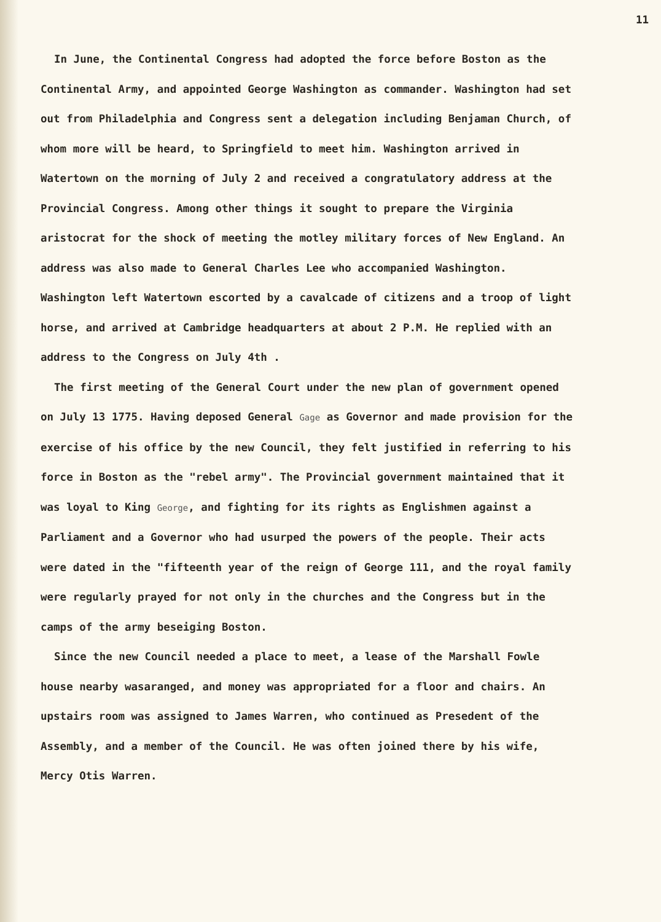11
In June, the Continental Congress had adopted the force before Boston as the Continental Army, and appointed George Washington as commander. Washington had set out from Philadelphia and Congress sent a delegation including Benjaman Church, of whom more will be heard, to Springfield to meet him. Washington arrived in Watertown on the morning of July 2 and received a congratulatory address at the Provincial Congress. Among other things it sought to prepare the Virginia aristocrat for the shock of meeting the motley military forces of New England. An address was also made to General Charles Lee who accompanied Washington. Washington left Watertown escorted by a cavalcade of citizens and a troop of light horse, and arrived at Cambridge headquarters at about 2 P.M. He replied with an address to the Congress on July 4th .
The first meeting of the General Court under the new plan of government opened on July 13 1775. Having deposed General Gage as Governor and made provision for the exercise of his office by the new Council, they felt justified in referring to his force in Boston as the "rebel army". The Provincial government maintained that it was loyal to King George, and fighting for its rights as Englishmen against a Parliament and a Governor who had usurped the powers of the people. Their acts were dated in the "fifteenth year of the reign of George 111, and the royal family were regularly prayed for not only in the churches and the Congress but in the camps of the army beseiging Boston.
Since the new Council needed a place to meet, a lease of the Marshall Fowle house nearby wasaranged, and money was appropriated for a floor and chairs. An upstairs room was assigned to James Warren, who continued as Presedent of the Assembly, and a member of the Council. He was often joined there by his wife, Mercy Otis Warren.